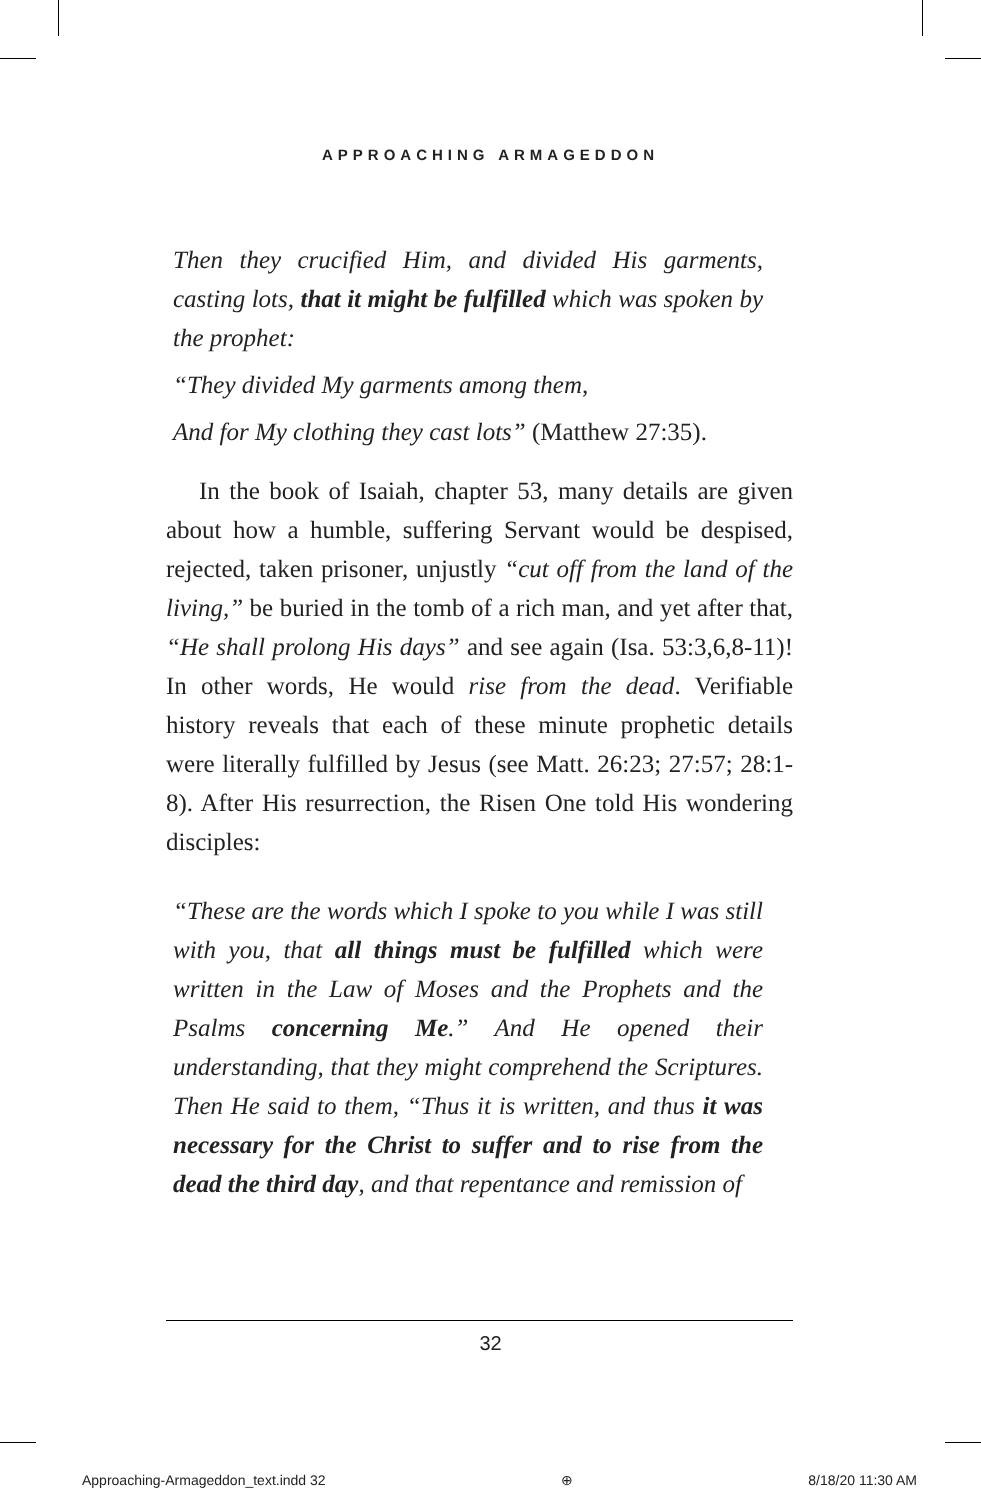APPROACHING ARMAGEDDON
Then they crucified Him, and divided His garments, casting lots, that it might be fulfilled which was spoken by the prophet:
“They divided My garments among them,
And for My clothing they cast lots” (Matthew 27:35).
In the book of Isaiah, chapter 53, many details are given about how a humble, suffering Servant would be despised, rejected, taken prisoner, unjustly “cut off from the land of the living,” be buried in the tomb of a rich man, and yet after that, “He shall prolong His days” and see again (Isa. 53:3,6,8-11)! In other words, He would rise from the dead. Verifiable history reveals that each of these minute prophetic details were literally fulfilled by Jesus (see Matt. 26:23; 27:57; 28:1-8). After His resurrection, the Risen One told His wondering disciples:
“These are the words which I spoke to you while I was still with you, that all things must be fulfilled which were written in the Law of Moses and the Prophets and the Psalms concerning Me.” And He opened their understanding, that they might comprehend the Scriptures. Then He said to them, “Thus it is written, and thus it was necessary for the Christ to suffer and to rise from the dead the third day, and that repentance and remission of
32
Approaching-Armageddon_text.indd 32 ⊕ 8/18/20 11:30 AM